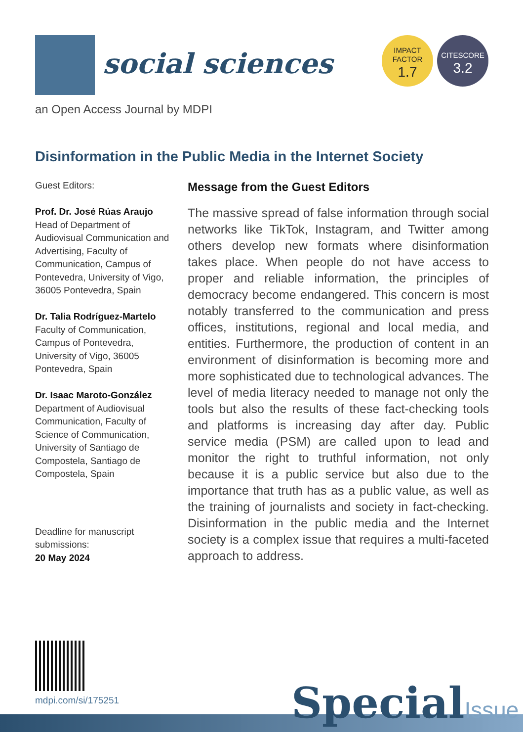social sciences
an Open Access Journal by MDPI
IMPACT
FACTOR
1.7
CITESCORE
3.2
Disinformation in the Public Media in the Internet Society
Guest Editors:
Prof. Dr. José Rúas Araujo
Head of Department of Audiovisual Communication and Advertising, Faculty of Communication, Campus of Pontevedra, University of Vigo, 36005 Pontevedra, Spain
Dr. Talia Rodríguez-Martelo
Faculty of Communication, Campus of Pontevedra, University of Vigo, 36005 Pontevedra, Spain
Dr. Isaac Maroto-González
Department of Audiovisual Communication, Faculty of Science of Communication, University of Santiago de Compostela, Santiago de Compostela, Spain
Deadline for manuscript submissions:
20 May 2024
Message from the Guest Editors
The massive spread of false information through social networks like TikTok, Instagram, and Twitter among others develop new formats where disinformation takes place. When people do not have access to proper and reliable information, the principles of democracy become endangered. This concern is most notably transferred to the communication and press offices, institutions, regional and local media, and entities. Furthermore, the production of content in an environment of disinformation is becoming more and more sophisticated due to technological advances. The level of media literacy needed to manage not only the tools but also the results of these fact-checking tools and platforms is increasing day after day. Public service media (PSM) are called upon to lead and monitor the right to truthful information, not only because it is a public service but also due to the importance that truth has as a public value, as well as the training of journalists and society in fact-checking. Disinformation in the public media and the Internet society is a complex issue that requires a multi-faceted approach to address.
mdpi.com/si/175251 SpecialIssue